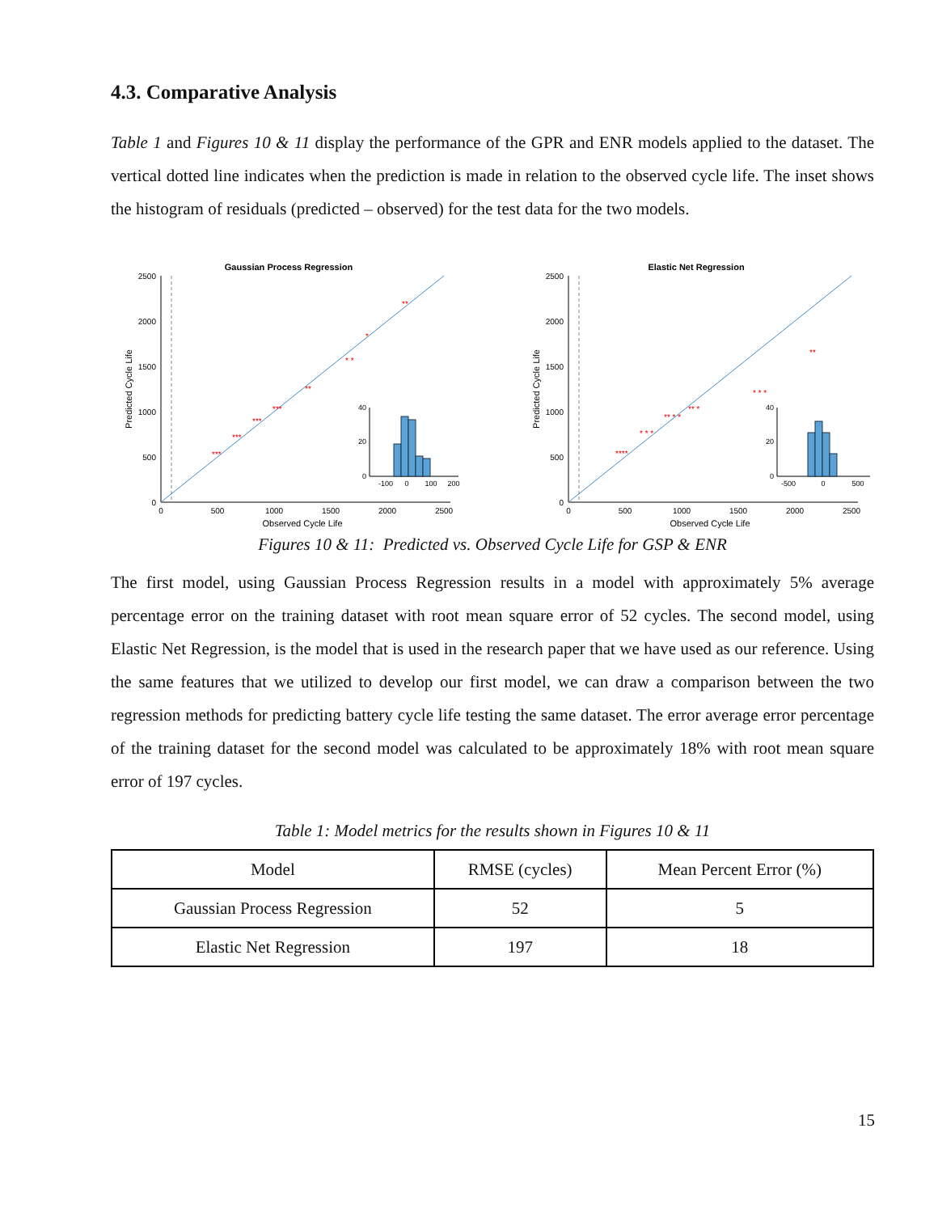4.3. Comparative Analysis
Table 1 and Figures 10 & 11 display the performance of the GPR and ENR models applied to the dataset. The vertical dotted line indicates when the prediction is made in relation to the observed cycle life. The inset shows the histogram of residuals (predicted – observed) for the test data for the two models.
Gaussian Process Regression
2500
2000
1500
1000
500
0
0
500
1000
1500
2000
2500
Observed Cycle Life
Predicted Cycle Life
***
***
***
***
**
* *
*
**
40
20
0
-100
0
100
200
Elastic Net Regression
2500
2000
1500
1000
500
0
0
500
1000
1500
2000
2500
Observed Cycle Life
Predicted Cycle Life
****
* * *
** * *
** *
* * *
**
40
20
0
-500
0
500
Figures 10 & 11: Predicted vs. Observed Cycle Life for GSP & ENR
The first model, using Gaussian Process Regression results in a model with approximately 5% average percentage error on the training dataset with root mean square error of 52 cycles. The second model, using Elastic Net Regression, is the model that is used in the research paper that we have used as our reference. Using the same features that we utilized to develop our first model, we can draw a comparison between the two regression methods for predicting battery cycle life testing the same dataset. The error average error percentage of the training dataset for the second model was calculated to be approximately 18% with root mean square error of 197 cycles.
Table 1: Model metrics for the results shown in Figures 10 & 11
| Model | RMSE (cycles) | Mean Percent Error (%) |
| --- | --- | --- |
| Gaussian Process Regression | 52 | 5 |
| Elastic Net Regression | 197 | 18 |
15